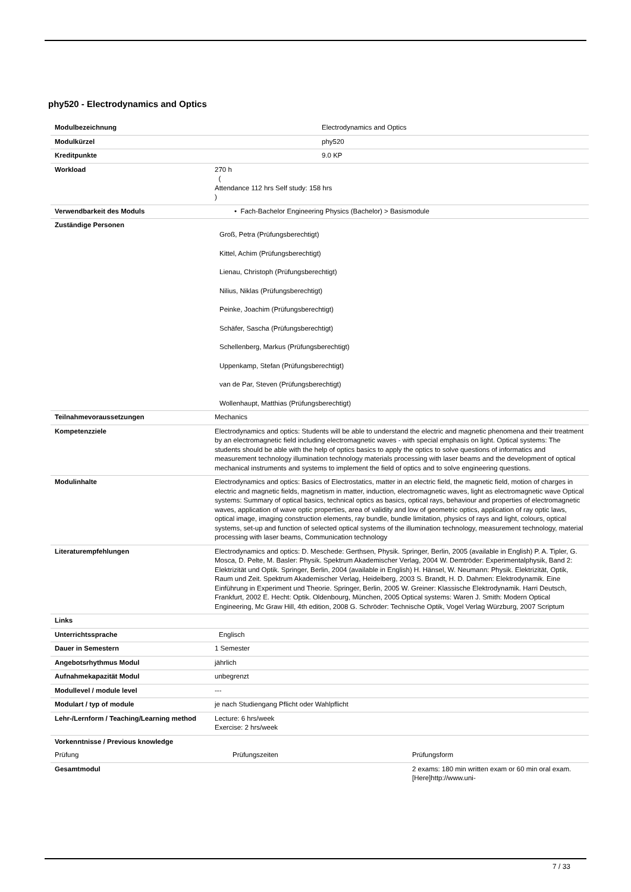phy520 - Electrodynamics and Optics
| Modulbezeichnung | Electrodynamics and Optics | |
| Modulkürzel | phy520 | |
| Kreditpunkte | 9.0 KP | |
| Workload | 270 h ( Attendance 112 hrs Self study: 158 hrs ) | |
| Verwendbarkeit des Moduls | • Fach-Bachelor Engineering Physics (Bachelor) > Basismodule | |
| Zuständige Personen | Groß, Petra (Prüfungsberechtigt) Kittel, Achim (Prüfungsberechtigt) Lienau, Christoph (Prüfungsberechtigt) Nilius, Niklas (Prüfungsberechtigt) Peinke, Joachim (Prüfungsberechtigt) Schäfer, Sascha (Prüfungsberechtigt) Schellenberg, Markus (Prüfungsberechtigt) Uppenkamp, Stefan (Prüfungsberechtigt) van de Par, Steven (Prüfungsberechtigt) Wollenhaupt, Matthias (Prüfungsberechtigt) | |
| Teilnahmevoraussetzungen | Mechanics | |
| Kompetenzziele | Electrodynamics and optics: Students will be able to understand the electric and magnetic phenomena and their treatment by an electromagnetic field including electromagnetic waves - with special emphasis on light. Optical systems: The students should be able with the help of optics basics to apply the optics to solve questions of informatics and measurement technology illumination technology materials processing with laser beams and the development of optical mechanical instruments and systems to implement the field of optics and to solve engineering questions. | |
| Modulinhalte | Electrodynamics and optics: Basics of Electrostatics, matter in an electric field, the magnetic field, motion of charges in electric and magnetic fields, magnetism in matter, induction, electromagnetic waves, light as electromagnetic wave Optical systems: Summary of optical basics, technical optics as basics, optical rays, behaviour and properties of electromagnetic waves, application of wave optic properties, area of validity and low of geometric optics, application of ray optic laws, optical image, imaging construction elements, ray bundle, bundle limitation, physics of rays and light, colours, optical systems, set-up and function of selected optical systems of the illumination technology, measurement technology, material processing with laser beams, Communication technology | |
| Literaturempfehlungen | Electrodynamics and optics: D. Meschede: Gerthsen, Physik. Springer, Berlin, 2005 (available in English) P. A. Tipler, G. Mosca, D. Pelte, M. Basler: Physik. Spektrum Akademischer Verlag, 2004 W. Demtröder: Experimentalphysik, Band 2: Elektrizität und Optik. Springer, Berlin, 2004 (available in English) H. Hänsel, W. Neumann: Physik. Elektrizität, Optik, Raum und Zeit. Spektrum Akademischer Verlag, Heidelberg, 2003 S. Brandt, H. D. Dahmen: Elektrodynamik. Eine Einführung in Experiment und Theorie. Springer, Berlin, 2005 W. Greiner: Klassische Elektrodynamik. Harri Deutsch, Frankfurt, 2002 E. Hecht: Optik. Oldenbourg, München, 2005 Optical systems: Waren J. Smith: Modern Optical Engineering, Mc Graw Hill, 4th edition, 2008 G. Schröder: Technische Optik, Vogel Verlag Würzburg, 2007 Scriptum | |
| Links | | |
| Unterrichtssprache | Englisch | |
| Dauer in Semestern | 1 Semester | |
| Angebotsrhythmus Modul | jährlich | |
| Aufnahmekapazität Modul | unbegrenzt | |
| Modullevel / module level | --- | |
| Modulart / typ of module | je nach Studiengang Pflicht oder Wahlpflicht | |
| Lehr-/Lernform / Teaching/Learning method | Lecture: 6 hrs/week Exercise: 2 hrs/week | |
| Vorkenntnisse / Previous knowledge | | |
| Prüfung | Prüfungszeiten | Prüfungsform |
| Gesamtmodul | | 2 exams: 180 min written exam or 60 min oral exam. [Here]http://www.uni- |
7 / 33